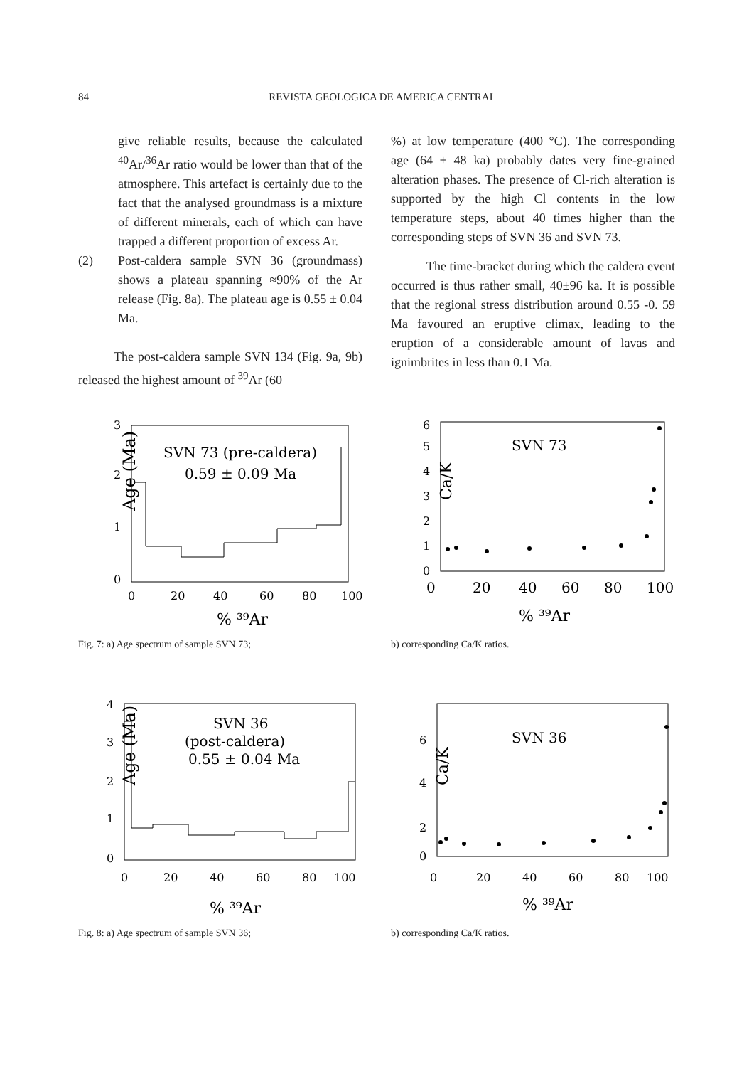84 REVISTA GEOLOGICA DE AMERICA CENTRAL
give reliable results, because the calculated <sup>40</sup>Ar/<sup>36</sup>Ar ratio would be lower than that of the atmosphere. This artefact is certainly due to the fact that the analysed groundmass is a mixture of different minerals, each of which can have trapped a different proportion of excess Ar.
(2) Post-caldera sample SVN 36 (groundmass) shows a plateau spanning ≈90% of the Ar release (Fig. 8a). The plateau age is 0.55 ± 0.04 Ma.
The post-caldera sample SVN 134 (Fig. 9a, 9b) released the highest amount of <sup>39</sup>Ar (60
%) at low temperature (400 °C). The corresponding age (64 ± 48 ka) probably dates very fine-grained alteration phases. The presence of Cl-rich alteration is supported by the high Cl contents in the low temperature steps, about 40 times higher than the corresponding steps of SVN 36 and SVN 73.
The time-bracket during which the caldera event occurred is thus rather small, 40±96 ka. It is possible that the regional stress distribution around 0.55 -0. 59 Ma favoured an eruptive climax, leading to the eruption of a considerable amount of lavas and ignimbrites in less than 0.1 Ma.
3
2
1
0
Age (Ma)
SVN 73 (pre-caldera)
0.59 ± 0.09 Ma
0
20
40
60
80
100
% ³⁹Ar
6
5
4
3
2
1
0
Ca/K
SVN 73
0
20
40
60
80
100
% ³⁹Ar
Fig. 7: a) Age spectrum of sample SVN 73; b) corresponding Ca/K ratios.
4
3
2
1
0
Age (Ma)
SVN 36
(post-caldera)
0.55 ± 0.04 Ma
0
20
40
60
80
100
% ³⁹Ar
6
4
2
0
Ca/K
SVN 36
0
20
40
60
80
100
% ³⁹Ar
Fig. 8: a) Age spectrum of sample SVN 36; b) corresponding Ca/K ratios.